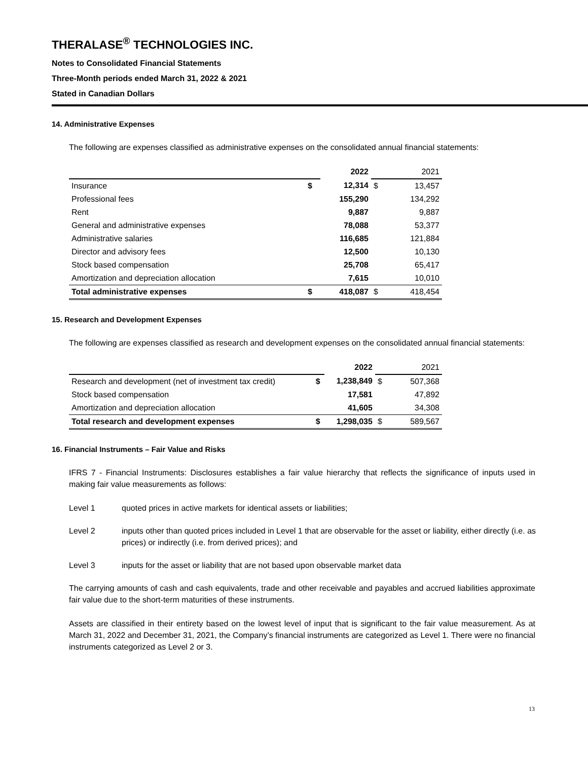THERALASE<sup>®</sup> TECHNOLOGIES INC.
Notes to Consolidated Financial Statements
Three-Month periods ended March 31, 2022 & 2021
Stated in Canadian Dollars
14. Administrative Expenses
The following are expenses classified as administrative expenses on the consolidated annual financial statements:
| | | 2022 | | 2021 |
| Insurance | $ | 12,314 | $ | 13,457 |
| Professional fees | | 155,290 | | 134,292 |
| Rent | | 9,887 | | 9,887 |
| General and administrative expenses | | 78,088 | | 53,377 |
| Administrative salaries | | 116,685 | | 121,884 |
| Director and advisory fees | | 12,500 | | 10,130 |
| Stock based compensation | | 25,708 | | 65,417 |
| Amortization and depreciation allocation | | 7,615 | | 10,010 |
| Total administrative expenses | $ | 418,087 | $ | 418,454 |
15. Research and Development Expenses
The following are expenses classified as research and development expenses on the consolidated annual financial statements:
| | | 2022 | | 2021 |
| Research and development (net of investment tax credit) | $ | 1,238,849 | $ | 507,368 |
| Stock based compensation | | 17,581 | | 47,892 |
| Amortization and depreciation allocation | | 41,605 | | 34,308 |
| Total research and development expenses | $ | 1,298,035 | $ | 589,567 |
16. Financial Instruments – Fair Value and Risks
IFRS 7 - Financial Instruments: Disclosures establishes a fair value hierarchy that reflects the significance of inputs used in making fair value measurements as follows:
Level 1 quoted prices in active markets for identical assets or liabilities;
Level 2 inputs other than quoted prices included in Level 1 that are observable for the asset or liability, either directly (i.e. as prices) or indirectly (i.e. from derived prices); and
Level 3 inputs for the asset or liability that are not based upon observable market data
The carrying amounts of cash and cash equivalents, trade and other receivable and payables and accrued liabilities approximate fair value due to the short-term maturities of these instruments.
Assets are classified in their entirety based on the lowest level of input that is significant to the fair value measurement. As at March 31, 2022 and December 31, 2021, the Company’s financial instruments are categorized as Level 1. There were no financial instruments categorized as Level 2 or 3.
13